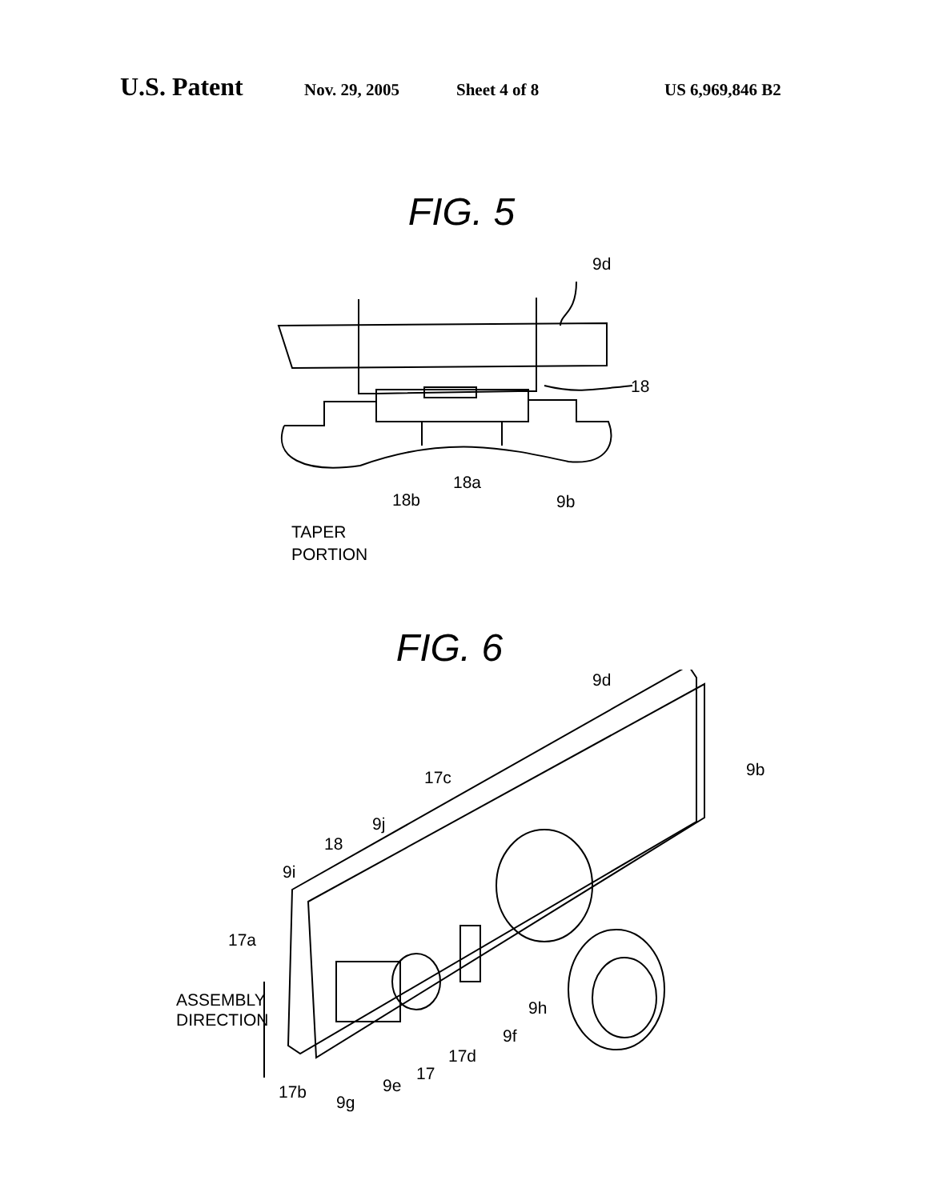U.S. Patent Nov. 29, 2005 Sheet 4 of 8 US 6,969,846 B2
FIG. 5
9d
18
18b
18a
9b
TAPER
PORTION
FIG. 6
9d
9b
17c
9j
18
9i
17a
ASSEMBLY
DIRECTION
9h
9f
17d
17
17b
9g
9e